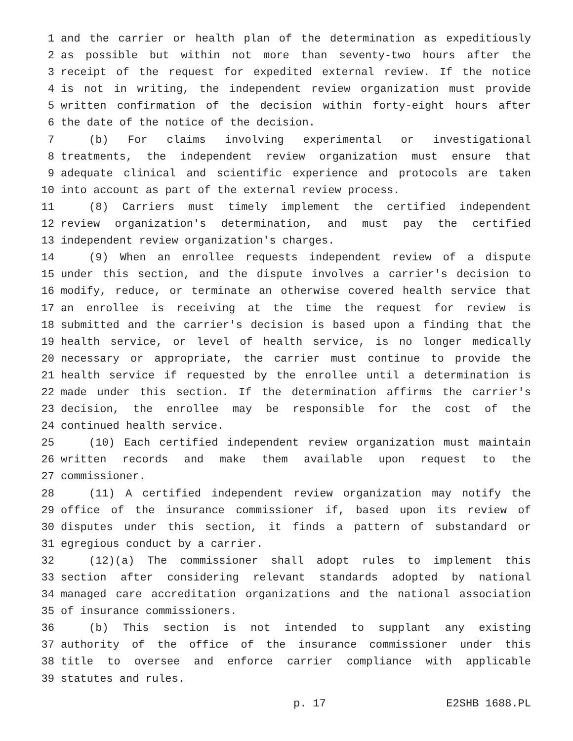1 and the carrier or health plan of the determination as expeditiously
2 as possible but within not more than seventy-two hours after the
3 receipt of the request for expedited external review. If the notice
4 is not in writing, the independent review organization must provide
5 written confirmation of the decision within forty-eight hours after
6 the date of the notice of the decision.
7 (b) For claims involving experimental or investigational
8 treatments, the independent review organization must ensure that
9 adequate clinical and scientific experience and protocols are taken
10 into account as part of the external review process.
11 (8) Carriers must timely implement the certified independent
12 review organization's determination, and must pay the certified
13 independent review organization's charges.
14 (9) When an enrollee requests independent review of a dispute
15 under this section, and the dispute involves a carrier's decision to
16 modify, reduce, or terminate an otherwise covered health service that
17 an enrollee is receiving at the time the request for review is
18 submitted and the carrier's decision is based upon a finding that the
19 health service, or level of health service, is no longer medically
20 necessary or appropriate, the carrier must continue to provide the
21 health service if requested by the enrollee until a determination is
22 made under this section. If the determination affirms the carrier's
23 decision, the enrollee may be responsible for the cost of the
24 continued health service.
25 (10) Each certified independent review organization must maintain
26 written records and make them available upon request to the
27 commissioner.
28 (11) A certified independent review organization may notify the
29 office of the insurance commissioner if, based upon its review of
30 disputes under this section, it finds a pattern of substandard or
31 egregious conduct by a carrier.
32 (12)(a) The commissioner shall adopt rules to implement this
33 section after considering relevant standards adopted by national
34 managed care accreditation organizations and the national association
35 of insurance commissioners.
36 (b) This section is not intended to supplant any existing
37 authority of the office of the insurance commissioner under this
38 title to oversee and enforce carrier compliance with applicable
39 statutes and rules.
p. 17 E2SHB 1688.PL